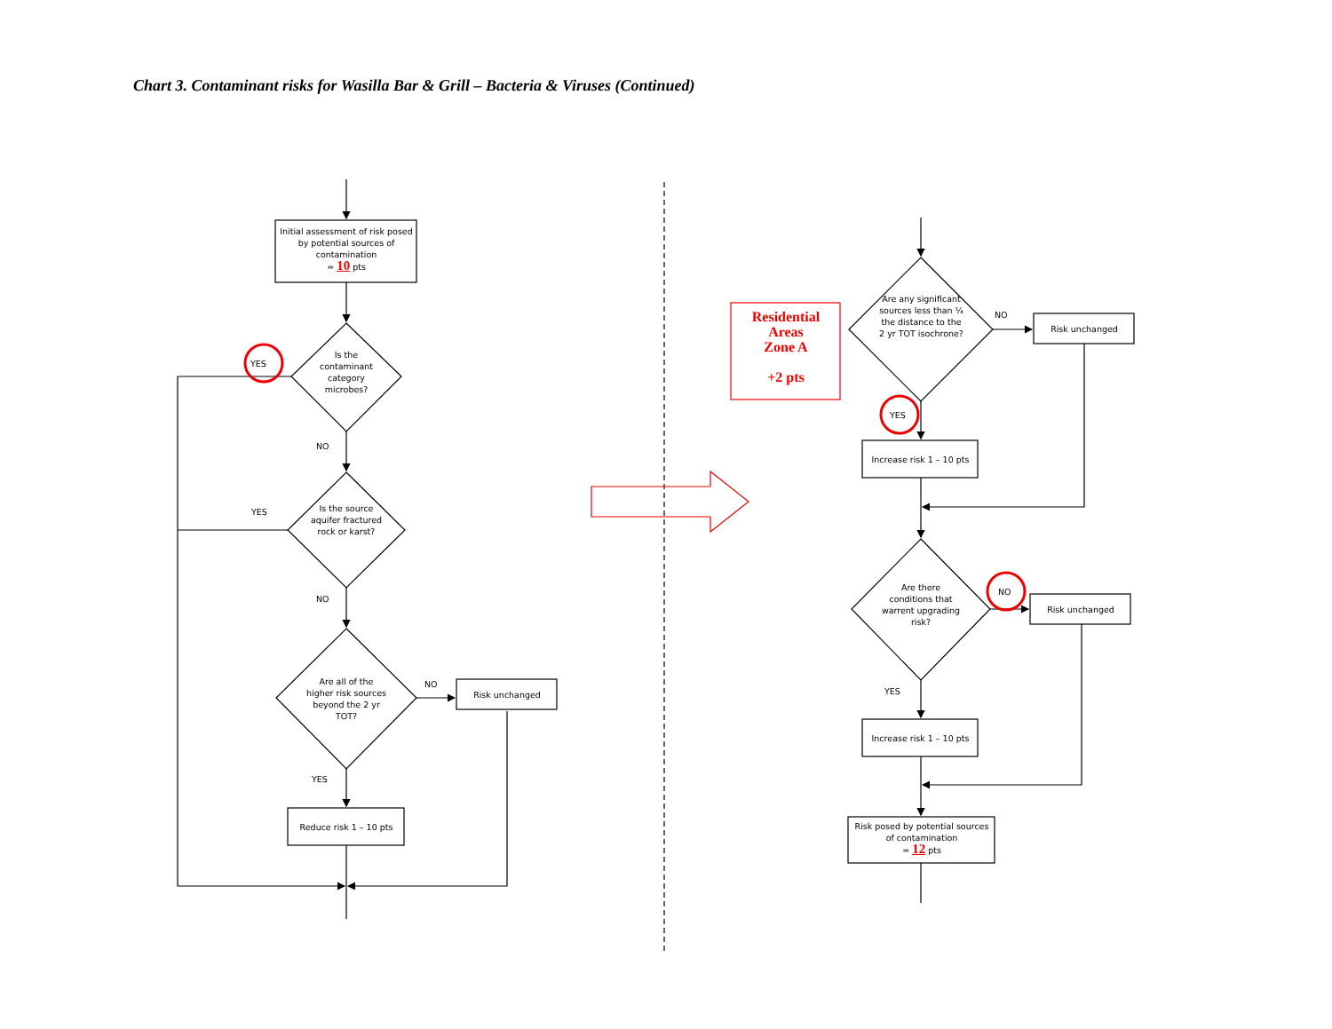Chart 3. Contaminant risks for Wasilla Bar & Grill – Bacteria & Viruses (Continued)
Initial assessment of risk posed by potential sources of contamination
= 10 pts
Is the contaminant category microbes?
YES
NO
Is the source aquifer fractured rock or karst?
YES
NO
Are all of the higher risk sources beyond the 2 yr TOT?
NO
Risk unchanged
YES
Reduce risk 1 – 10 pts
Residential
Areas
Zone A
+2 pts
Are any significant sources less than ¼ the distance to the 2 yr TOT isochrone?
NO
Risk unchanged
YES
Increase risk 1 – 10 pts
Are there conditions that warrent upgrading risk?
NO
Risk unchanged
YES
Increase risk 1 – 10 pts
Risk posed by potential sources of contamination
= 12 pts